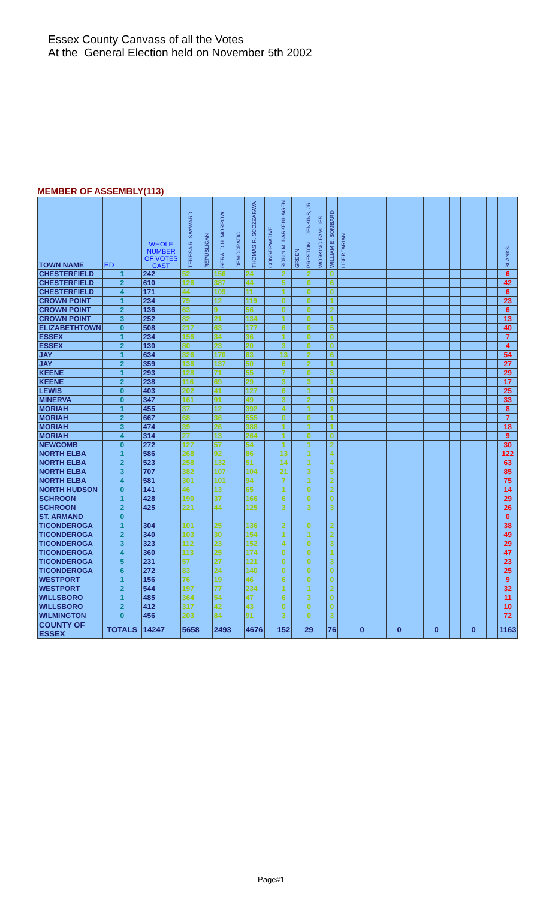Essex County Canvass of all the Votes
At the General Election held on November 5th 2002
MEMBER OF ASSEMBLY(113)
| TOWN NAME | ED | WHOLE NUMBER OF VOTES CAST | TERESA R. SAYWARD | REPUBLICAN | GERALD H. MORROW | DEMOCRATIC | THOMAS R. SCOZZAFAVA | CONSERVATIVE | ROBIN M. BARKENHAGEN | GREEN | PRESTON L. JENKINS, JR. | WORKING FAMILIES | WILLIAM E. BOMBARD | LIBERTARIAN | | | | | | | | | BLANKS |
| --- | --- | --- | --- | --- | --- | --- | --- | --- | --- | --- | --- | --- | --- | --- | --- | --- | --- | --- | --- | --- | --- | --- | --- |
| CHESTERFIELD | 1 | 242 | 52 | | 156 | | 24 | | 2 | | 2 | | 0 | | | | | | | | | | 6 |
| CHESTERFIELD | 2 | 610 | 126 | | 387 | | 44 | | 5 | | 0 | | 6 | | | | | | | | | | 42 |
| CHESTERFIELD | 4 | 171 | 44 | | 109 | | 11 | | 1 | | 0 | | 0 | | | | | | | | | | 6 |
| CROWN POINT | 1 | 234 | 79 | | 12 | | 119 | | 0 | | 0 | | 1 | | | | | | | | | | 23 |
| CROWN POINT | 2 | 136 | 63 | | 9 | | 56 | | 0 | | 0 | | 2 | | | | | | | | | | 6 |
| CROWN POINT | 3 | 252 | 82 | | 21 | | 134 | | 1 | | 0 | | 1 | | | | | | | | | | 13 |
| ELIZABETHTOWN | 0 | 508 | 217 | | 63 | | 177 | | 6 | | 0 | | 5 | | | | | | | | | | 40 |
| ESSEX | 1 | 234 | 156 | | 34 | | 36 | | 1 | | 0 | | 0 | | | | | | | | | | 7 |
| ESSEX | 2 | 130 | 80 | | 23 | | 20 | | 3 | | 0 | | 0 | | | | | | | | | | 4 |
| JAY | 1 | 634 | 326 | | 170 | | 63 | | 13 | | 2 | | 6 | | | | | | | | | | 54 |
| JAY | 2 | 359 | 136 | | 137 | | 50 | | 6 | | 2 | | 1 | | | | | | | | | | 27 |
| KEENE | 1 | 293 | 128 | | 71 | | 55 | | 7 | | 0 | | 3 | | | | | | | | | | 29 |
| KEENE | 2 | 238 | 116 | | 69 | | 29 | | 3 | | 3 | | 1 | | | | | | | | | | 17 |
| LEWIS | 0 | 403 | 202 | | 41 | | 127 | | 6 | | 1 | | 1 | | | | | | | | | | 25 |
| MINERVA | 0 | 347 | 161 | | 91 | | 49 | | 3 | | 2 | | 8 | | | | | | | | | | 33 |
| MORIAH | 1 | 455 | 37 | | 12 | | 392 | | 4 | | 1 | | 1 | | | | | | | | | | 8 |
| MORIAH | 2 | 667 | 68 | | 36 | | 555 | | 0 | | 0 | | 1 | | | | | | | | | | 7 |
| MORIAH | 3 | 474 | 39 | | 26 | | 388 | | 1 | | 1 | | 1 | | | | | | | | | | 18 |
| MORIAH | 4 | 314 | 27 | | 13 | | 264 | | 1 | | 0 | | 0 | | | | | | | | | | 9 |
| NEWCOMB | 0 | 272 | 127 | | 57 | | 54 | | 1 | | 1 | | 2 | | | | | | | | | | 30 |
| NORTH ELBA | 1 | 586 | 268 | | 92 | | 86 | | 13 | | 1 | | 4 | | | | | | | | | | 122 |
| NORTH ELBA | 2 | 523 | 258 | | 132 | | 51 | | 14 | | 1 | | 4 | | | | | | | | | | 63 |
| NORTH ELBA | 3 | 707 | 382 | | 107 | | 104 | | 21 | | 3 | | 5 | | | | | | | | | | 85 |
| NORTH ELBA | 4 | 581 | 301 | | 101 | | 94 | | 7 | | 1 | | 2 | | | | | | | | | | 75 |
| NORTH HUDSON | 0 | 141 | 46 | | 13 | | 65 | | 1 | | 0 | | 2 | | | | | | | | | | 14 |
| SCHROON | 1 | 428 | 190 | | 37 | | 166 | | 6 | | 0 | | 0 | | | | | | | | | | 29 |
| SCHROON | 2 | 425 | 221 | | 44 | | 125 | | 3 | | 3 | | 3 | | | | | | | | | | 26 |
| ST. ARMAND | 0 | | | | | | | | | | | | | | | | | | | | | | 0 |
| TICONDEROGA | 1 | 304 | 101 | | 25 | | 136 | | 2 | | 0 | | 2 | | | | | | | | | | 38 |
| TICONDEROGA | 2 | 340 | 103 | | 30 | | 154 | | 1 | | 1 | | 2 | | | | | | | | | | 49 |
| TICONDEROGA | 3 | 323 | 112 | | 23 | | 152 | | 4 | | 0 | | 3 | | | | | | | | | | 29 |
| TICONDEROGA | 4 | 360 | 113 | | 25 | | 174 | | 0 | | 0 | | 1 | | | | | | | | | | 47 |
| TICONDEROGA | 5 | 231 | 57 | | 27 | | 121 | | 0 | | 0 | | 3 | | | | | | | | | | 23 |
| TICONDEROGA | 6 | 272 | 83 | | 24 | | 140 | | 0 | | 0 | | 0 | | | | | | | | | | 25 |
| WESTPORT | 1 | 156 | 76 | | 19 | | 46 | | 6 | | 0 | | 0 | | | | | | | | | | 9 |
| WESTPORT | 2 | 544 | 197 | | 77 | | 234 | | 1 | | 1 | | 2 | | | | | | | | | | 32 |
| WILLSBORO | 1 | 485 | 364 | | 54 | | 47 | | 6 | | 3 | | 0 | | | | | | | | | | 11 |
| WILLSBORO | 2 | 412 | 317 | | 42 | | 43 | | 0 | | 0 | | 0 | | | | | | | | | | 10 |
| WILMINGTON | 0 | 456 | 203 | | 84 | | 91 | | 3 | | 0 | | 3 | | | | | | | | | | 72 |
| COUNTY OF ESSEX | TOTALS | 14247 | 5658 | | 2493 | | 4676 | | 152 | | 29 | | 76 | | 0 | | 0 | | 0 | | 0 | | 1163 |
Page#1